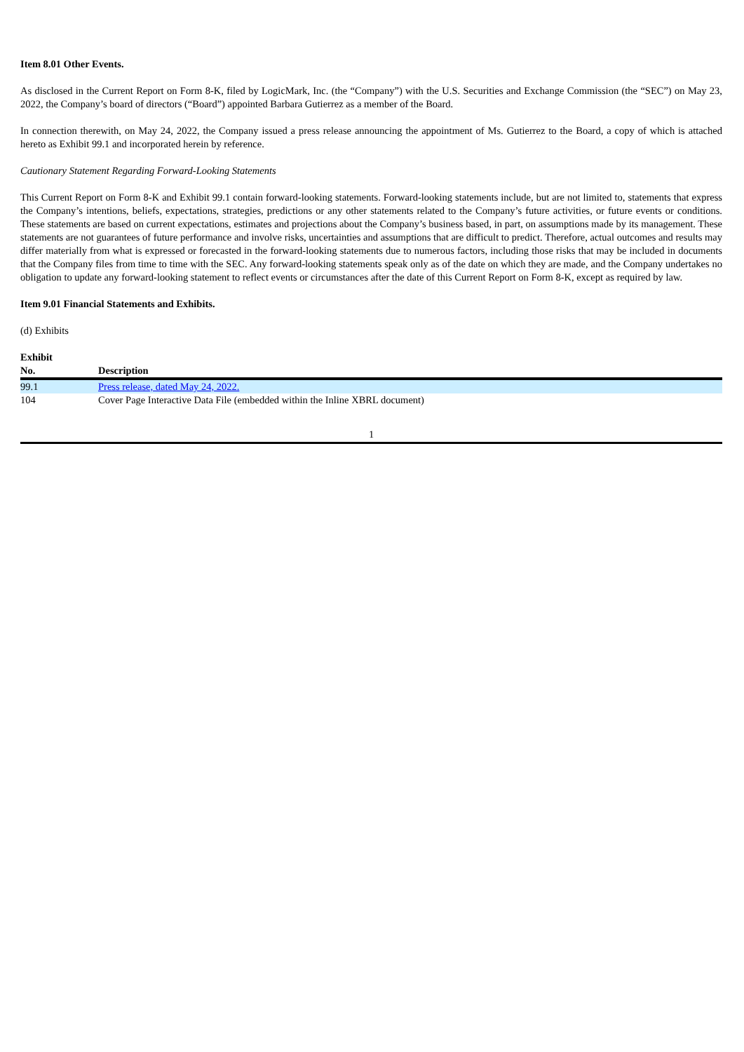Item 8.01 Other Events.
As disclosed in the Current Report on Form 8-K, filed by LogicMark, Inc. (the “Company”) with the U.S. Securities and Exchange Commission (the “SEC”) on May 23, 2022, the Company’s board of directors (“Board”) appointed Barbara Gutierrez as a member of the Board.
In connection therewith, on May 24, 2022, the Company issued a press release announcing the appointment of Ms. Gutierrez to the Board, a copy of which is attached hereto as Exhibit 99.1 and incorporated herein by reference.
Cautionary Statement Regarding Forward-Looking Statements
This Current Report on Form 8-K and Exhibit 99.1 contain forward-looking statements. Forward-looking statements include, but are not limited to, statements that express the Company’s intentions, beliefs, expectations, strategies, predictions or any other statements related to the Company’s future activities, or future events or conditions. These statements are based on current expectations, estimates and projections about the Company’s business based, in part, on assumptions made by its management. These statements are not guarantees of future performance and involve risks, uncertainties and assumptions that are difficult to predict. Therefore, actual outcomes and results may differ materially from what is expressed or forecasted in the forward-looking statements due to numerous factors, including those risks that may be included in documents that the Company files from time to time with the SEC. Any forward-looking statements speak only as of the date on which they are made, and the Company undertakes no obligation to update any forward-looking statement to reflect events or circumstances after the date of this Current Report on Form 8-K, except as required by law.
Item 9.01 Financial Statements and Exhibits.
(d) Exhibits
| Exhibit No. | Description |
| --- | --- |
| 99.1 | Press release, dated May 24, 2022. |
| 104 | Cover Page Interactive Data File (embedded within the Inline XBRL document) |
1